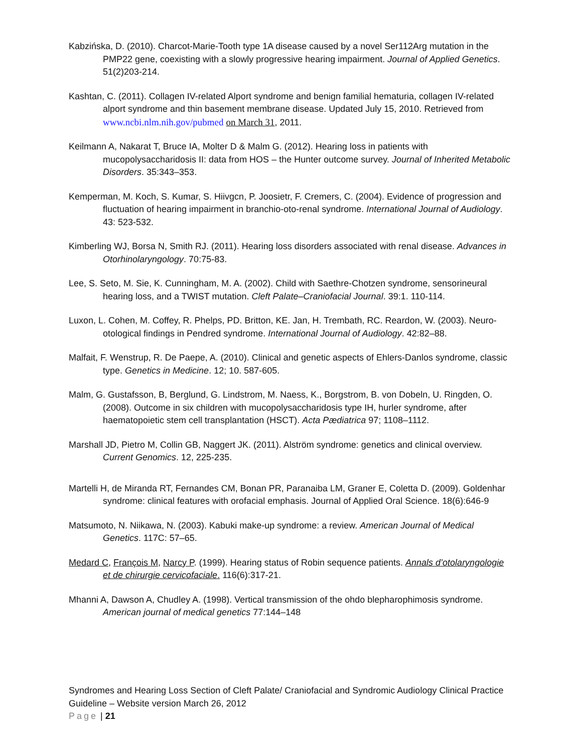Kabzińska, D. (2010). Charcot-Marie-Tooth type 1A disease caused by a novel Ser112Arg mutation in the PMP22 gene, coexisting with a slowly progressive hearing impairment. Journal of Applied Genetics. 51(2)203-214.
Kashtan, C. (2011). Collagen IV-related Alport syndrome and benign familial hematuria, collagen IV-related alport syndrome and thin basement membrane disease. Updated July 15, 2010. Retrieved from www.ncbi.nlm.nih.gov/pubmed on March 31, 2011.
Keilmann A, Nakarat T, Bruce IA, Molter D & Malm G. (2012). Hearing loss in patients with mucopolysaccharidosis II: data from HOS – the Hunter outcome survey. Journal of Inherited Metabolic Disorders. 35:343–353.
Kemperman, M. Koch, S. Kumar, S. Hiivgcn, P. Joosietr, F. Cremers, C. (2004). Evidence of progression and fluctuation of hearing impairment in branchio-oto-renal syndrome. International Journal of Audiology. 43: 523-532.
Kimberling WJ, Borsa N, Smith RJ. (2011). Hearing loss disorders associated with renal disease. Advances in Otorhinolaryngology. 70:75-83.
Lee, S. Seto, M. Sie, K. Cunningham, M. A. (2002). Child with Saethre-Chotzen syndrome, sensorineural hearing loss, and a TWIST mutation. Cleft Palate–Craniofacial Journal. 39:1. 110-114.
Luxon, L. Cohen, M. Coffey, R. Phelps, PD. Britton, KE. Jan, H. Trembath, RC. Reardon, W. (2003). Neuro-otological findings in Pendred syndrome. International Journal of Audiology. 42:82–88.
Malfait, F. Wenstrup, R. De Paepe, A. (2010). Clinical and genetic aspects of Ehlers-Danlos syndrome, classic type. Genetics in Medicine. 12; 10. 587-605.
Malm, G. Gustafsson, B, Berglund, G. Lindstrom, M. Naess, K., Borgstrom, B. von Dobeln, U. Ringden, O. (2008). Outcome in six children with mucopolysaccharidosis type IH, hurler syndrome, after haematopoietic stem cell transplantation (HSCT). Acta Pædiatrica 97; 1108–1112.
Marshall JD, Pietro M, Collin GB, Naggert JK. (2011). Alström syndrome: genetics and clinical overview. Current Genomics. 12, 225-235.
Martelli H, de Miranda RT, Fernandes CM, Bonan PR, Paranaiba LM, Graner E, Coletta D. (2009). Goldenhar syndrome: clinical features with orofacial emphasis. Journal of Applied Oral Science. 18(6):646-9
Matsumoto, N. Niikawa, N. (2003). Kabuki make-up syndrome: a review. American Journal of Medical Genetics. 117C: 57–65.
Medard C, François M, Narcy P. (1999). Hearing status of Robin sequence patients. Annals d’otolaryngologie et de chirurgie cervicofaciale. 116(6):317-21.
Mhanni A, Dawson A, Chudley A. (1998). Vertical transmission of the ohdo blepharophimosis syndrome. American journal of medical genetics 77:144–148
Syndromes and Hearing Loss Section of Cleft Palate/ Craniofacial and Syndromic Audiology Clinical Practice Guideline – Website version March 26, 2012
Page | 21